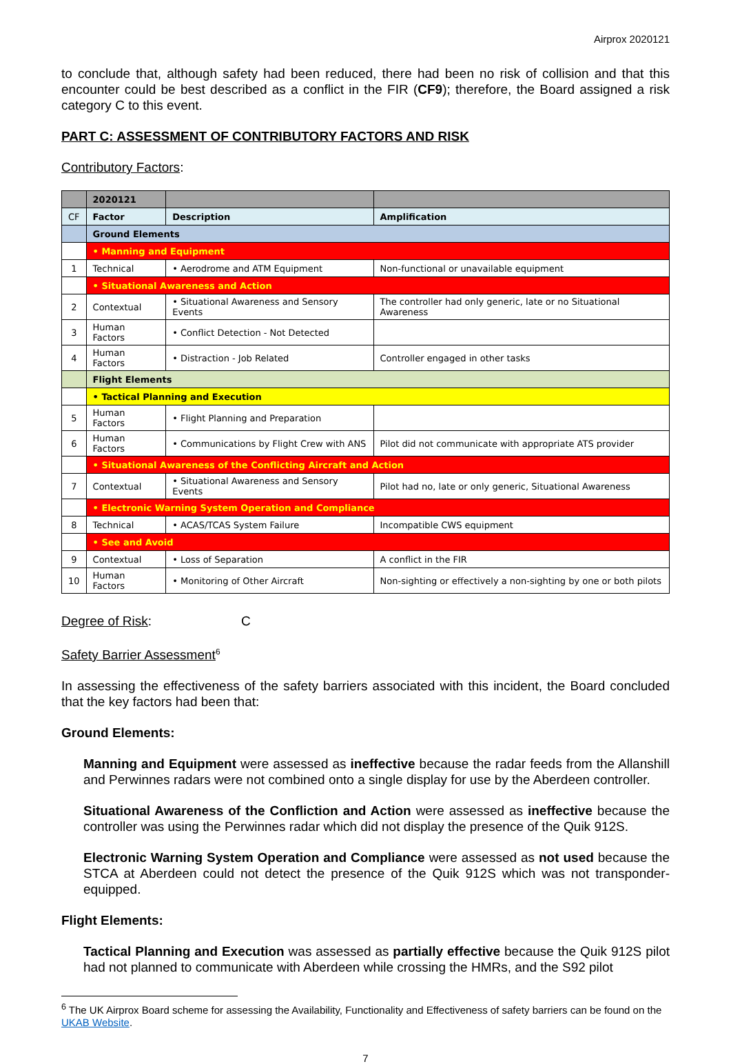Airprox 2020121
to conclude that, although safety had been reduced, there had been no risk of collision and that this encounter could be best described as a conflict in the FIR (CF9); therefore, the Board assigned a risk category C to this event.
PART C: ASSESSMENT OF CONTRIBUTORY FACTORS AND RISK
Contributory Factors:
| | 2020121 | | |
| CF | Factor | Description | Amplification |
| | Ground Elements | | |
| | • Manning and Equipment | | |
| 1 | Technical | • Aerodrome and ATM Equipment | Non-functional or unavailable equipment |
| | • Situational Awareness and Action | | |
| 2 | Contextual | • Situational Awareness and Sensory Events | The controller had only generic, late or no Situational Awareness |
| 3 | Human Factors | • Conflict Detection - Not Detected | |
| 4 | Human Factors | • Distraction - Job Related | Controller engaged in other tasks |
| | Flight Elements | | |
| | • Tactical Planning and Execution | | |
| 5 | Human Factors | • Flight Planning and Preparation | |
| 6 | Human Factors | • Communications by Flight Crew with ANS | Pilot did not communicate with appropriate ATS provider |
| | • Situational Awareness of the Conflicting Aircraft and Action | | |
| 7 | Contextual | • Situational Awareness and Sensory Events | Pilot had no, late or only generic, Situational Awareness |
| | • Electronic Warning System Operation and Compliance | | |
| 8 | Technical | • ACAS/TCAS System Failure | Incompatible CWS equipment |
| | • See and Avoid | | |
| 9 | Contextual | • Loss of Separation | A conflict in the FIR |
| 10 | Human Factors | • Monitoring of Other Aircraft | Non-sighting or effectively a non-sighting by one or both pilots |
Degree of Risk: C
Safety Barrier Assessment<sup>6</sup>
In assessing the effectiveness of the safety barriers associated with this incident, the Board concluded that the key factors had been that:
Ground Elements:
Manning and Equipment were assessed as ineffective because the radar feeds from the Allanshill and Perwinnes radars were not combined onto a single display for use by the Aberdeen controller.
Situational Awareness of the Confliction and Action were assessed as ineffective because the controller was using the Perwinnes radar which did not display the presence of the Quik 912S.
Electronic Warning System Operation and Compliance were assessed as not used because the STCA at Aberdeen could not detect the presence of the Quik 912S which was not transponder-equipped.
Flight Elements:
Tactical Planning and Execution was assessed as partially effective because the Quik 912S pilot had not planned to communicate with Aberdeen while crossing the HMRs, and the S92 pilot
<sup>6</sup> The UK Airprox Board scheme for assessing the Availability, Functionality and Effectiveness of safety barriers can be found on the UKAB Website.
7